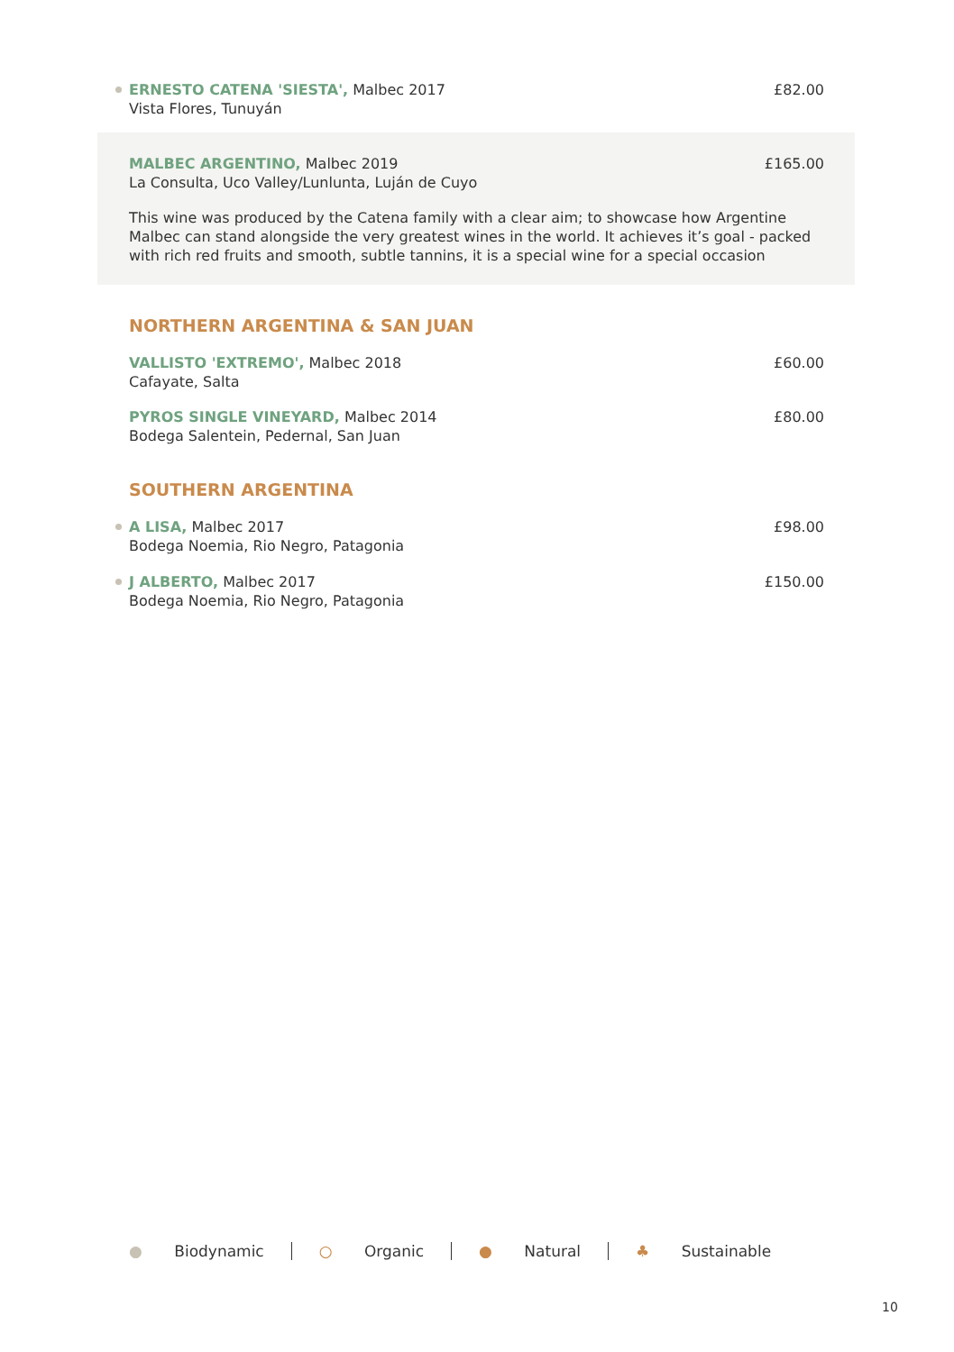ERNESTO CATENA 'SIESTA', Malbec 2017
Vista Flores, Tunuyán
£82.00
MALBEC ARGENTINO, Malbec 2019
La Consulta, Uco Valley/Lunlunta, Luján de Cuyo
£165.00
This wine was produced by the Catena family with a clear aim; to showcase how Argentine Malbec can stand alongside the very greatest wines in the world. It achieves it’s goal - packed with rich red fruits and smooth, subtle tannins, it is a special wine for a special occasion
NORTHERN ARGENTINA & SAN JUAN
VALLISTO 'EXTREMO', Malbec 2018
Cafayate, Salta
£60.00
PYROS SINGLE VINEYARD, Malbec 2014
Bodega Salentein, Pedernal, San Juan
£80.00
SOUTHERN ARGENTINA
A LISA, Malbec 2017
Bodega Noemia, Rio Negro, Patagonia
£98.00
J ALBERTO, Malbec 2017
Bodega Noemia, Rio Negro, Patagonia
£150.00
● Biodynamic ○ Organic ● Natural ♣ Sustainable
10